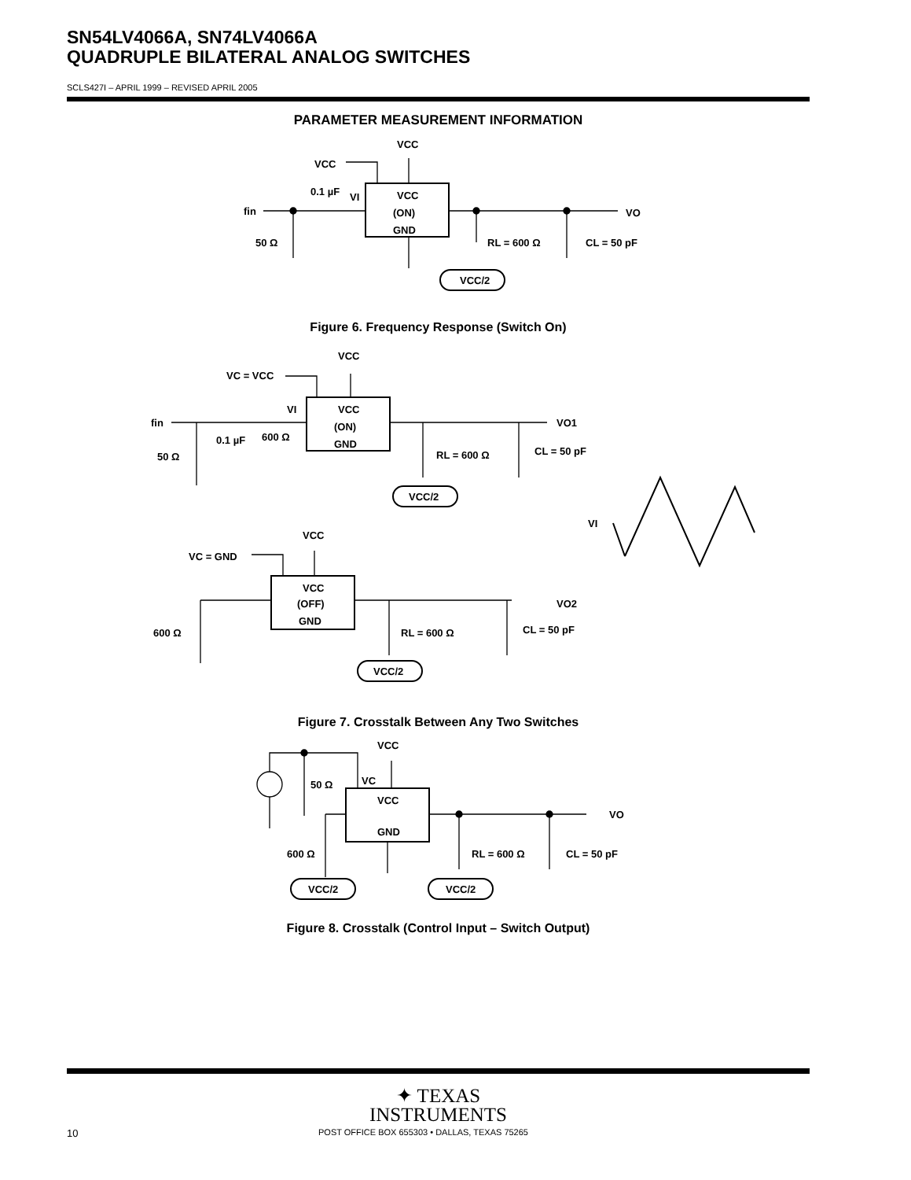SN54LV4066A, SN74LV4066A
QUADRUPLE BILATERAL ANALOG SWITCHES
SCLS427I – APRIL 1999 – REVISED APRIL 2005
PARAMETER MEASUREMENT INFORMATION
VCC
VCC
fin
0.1 µF
VI
VCC
(ON)
GND
VO
50 Ω
RL = 600 Ω
CL = 50 pF
VCC/2
Figure 6. Frequency Response (Switch On)
VCC
VC = VCC
fin
VI
VCC
(ON)
GND
VO1
0.1 µF
600 Ω
50 Ω
RL = 600 Ω
CL = 50 pF
VCC/2
VI
VCC
VC = GND
VCC
(OFF)
GND
VO2
600 Ω
RL = 600 Ω
CL = 50 pF
VCC/2
Figure 7. Crosstalk Between Any Two Switches
VCC
50 Ω
VC
VCC
GND
VO
600 Ω
RL = 600 Ω
CL = 50 pF
VCC/2
VCC/2
Figure 8. Crosstalk (Control Input – Switch Output)
✦ TEXAS
INSTRUMENTS
10 POST OFFICE BOX 655303 • DALLAS, TEXAS 75265